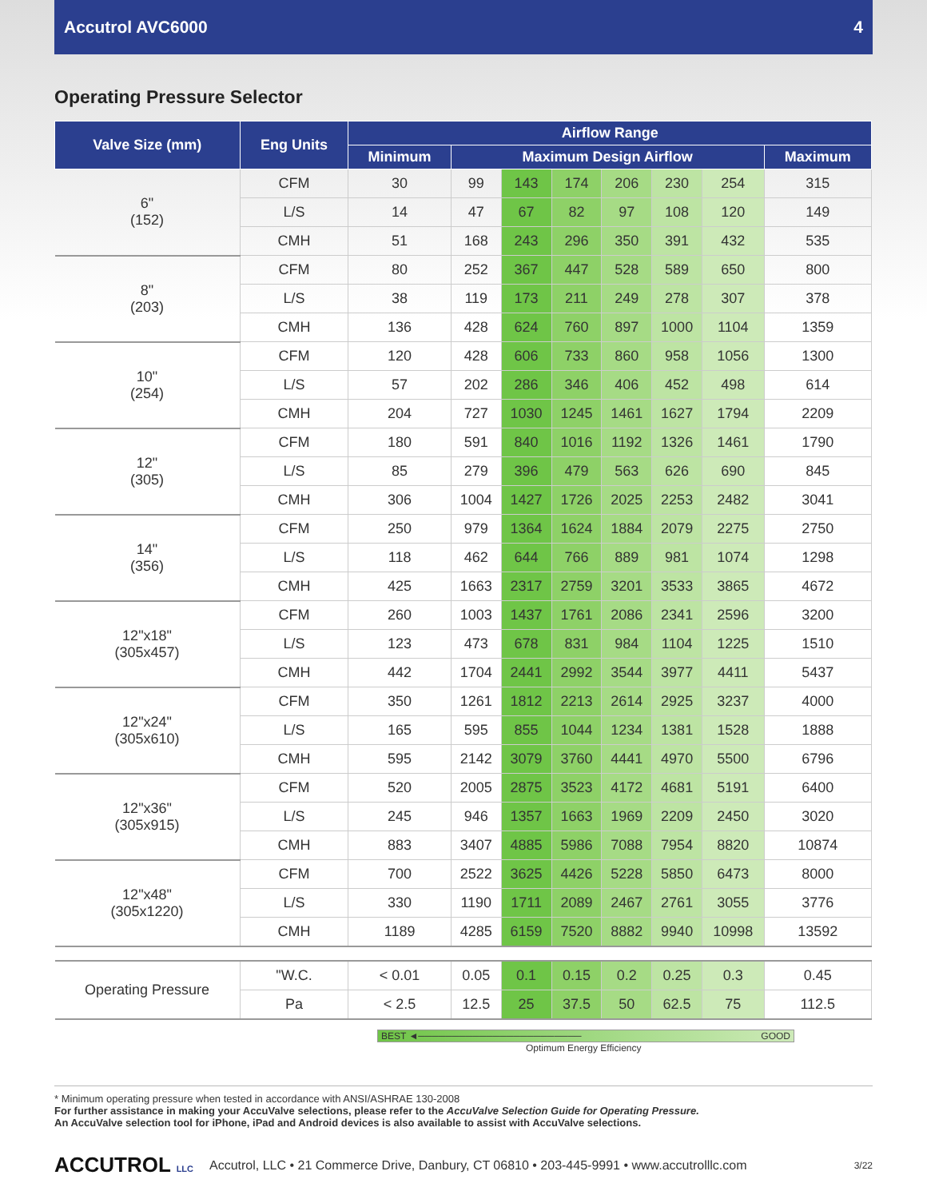Accutrol AVC6000 4
Operating Pressure Selector
| Valve Size (mm) | Eng Units | Airflow Range | | | | | | | |
| --- | --- | --- | --- | --- | --- | --- | --- | --- | --- |
| | | Minimum | Maximum Design Airflow | | | | | | Maximum |
| 6" (152) | CFM | 30 | 99 | 143 | 174 | 206 | 230 | 254 | 315 |
| | L/S | 14 | 47 | 67 | 82 | 97 | 108 | 120 | 149 |
| | CMH | 51 | 168 | 243 | 296 | 350 | 391 | 432 | 535 |
| 8" (203) | CFM | 80 | 252 | 367 | 447 | 528 | 589 | 650 | 800 |
| | L/S | 38 | 119 | 173 | 211 | 249 | 278 | 307 | 378 |
| | CMH | 136 | 428 | 624 | 760 | 897 | 1000 | 1104 | 1359 |
| 10" (254) | CFM | 120 | 428 | 606 | 733 | 860 | 958 | 1056 | 1300 |
| | L/S | 57 | 202 | 286 | 346 | 406 | 452 | 498 | 614 |
| | CMH | 204 | 727 | 1030 | 1245 | 1461 | 1627 | 1794 | 2209 |
| 12" (305) | CFM | 180 | 591 | 840 | 1016 | 1192 | 1326 | 1461 | 1790 |
| | L/S | 85 | 279 | 396 | 479 | 563 | 626 | 690 | 845 |
| | CMH | 306 | 1004 | 1427 | 1726 | 2025 | 2253 | 2482 | 3041 |
| 14" (356) | CFM | 250 | 979 | 1364 | 1624 | 1884 | 2079 | 2275 | 2750 |
| | L/S | 118 | 462 | 644 | 766 | 889 | 981 | 1074 | 1298 |
| | CMH | 425 | 1663 | 2317 | 2759 | 3201 | 3533 | 3865 | 4672 |
| 12"x18" (305x457) | CFM | 260 | 1003 | 1437 | 1761 | 2086 | 2341 | 2596 | 3200 |
| | L/S | 123 | 473 | 678 | 831 | 984 | 1104 | 1225 | 1510 |
| | CMH | 442 | 1704 | 2441 | 2992 | 3544 | 3977 | 4411 | 5437 |
| 12"x24" (305x610) | CFM | 350 | 1261 | 1812 | 2213 | 2614 | 2925 | 3237 | 4000 |
| | L/S | 165 | 595 | 855 | 1044 | 1234 | 1381 | 1528 | 1888 |
| | CMH | 595 | 2142 | 3079 | 3760 | 4441 | 4970 | 5500 | 6796 |
| 12"x36" (305x915) | CFM | 520 | 2005 | 2875 | 3523 | 4172 | 4681 | 5191 | 6400 |
| | L/S | 245 | 946 | 1357 | 1663 | 1969 | 2209 | 2450 | 3020 |
| | CMH | 883 | 3407 | 4885 | 5986 | 7088 | 7954 | 8820 | 10874 |
| 12"x48" (305x1220) | CFM | 700 | 2522 | 3625 | 4426 | 5228 | 5850 | 6473 | 8000 |
| | L/S | 330 | 1190 | 1711 | 2089 | 2467 | 2761 | 3055 | 3776 |
| | CMH | 1189 | 4285 | 6159 | 7520 | 8882 | 9940 | 10998 | 13592 |
| Operating Pressure | "W.C. | < 0.01 | 0.05 | 0.1 | 0.15 | 0.2 | 0.25 | 0.3 | 0.45 |
| | Pa | < 2.5 | 12.5 | 25 | 37.5 | 50 | 62.5 | 75 | 112.5 |
BEST ◄──────────────────────── GOOD
Optimum Energy Efficiency
* Minimum operating pressure when tested in accordance with ANSI/ASHRAE 130-2008
For further assistance in making your AccuValve selections, please refer to the AccuValve Selection Guide for Operating Pressure.
An AccuValve selection tool for iPhone, iPad and Android devices is also available to assist with AccuValve selections.
ACCUTROL LLC Accutrol, LLC • 21 Commerce Drive, Danbury, CT 06810 • 203-445-9991 • www.accutrolllc.com 3/22